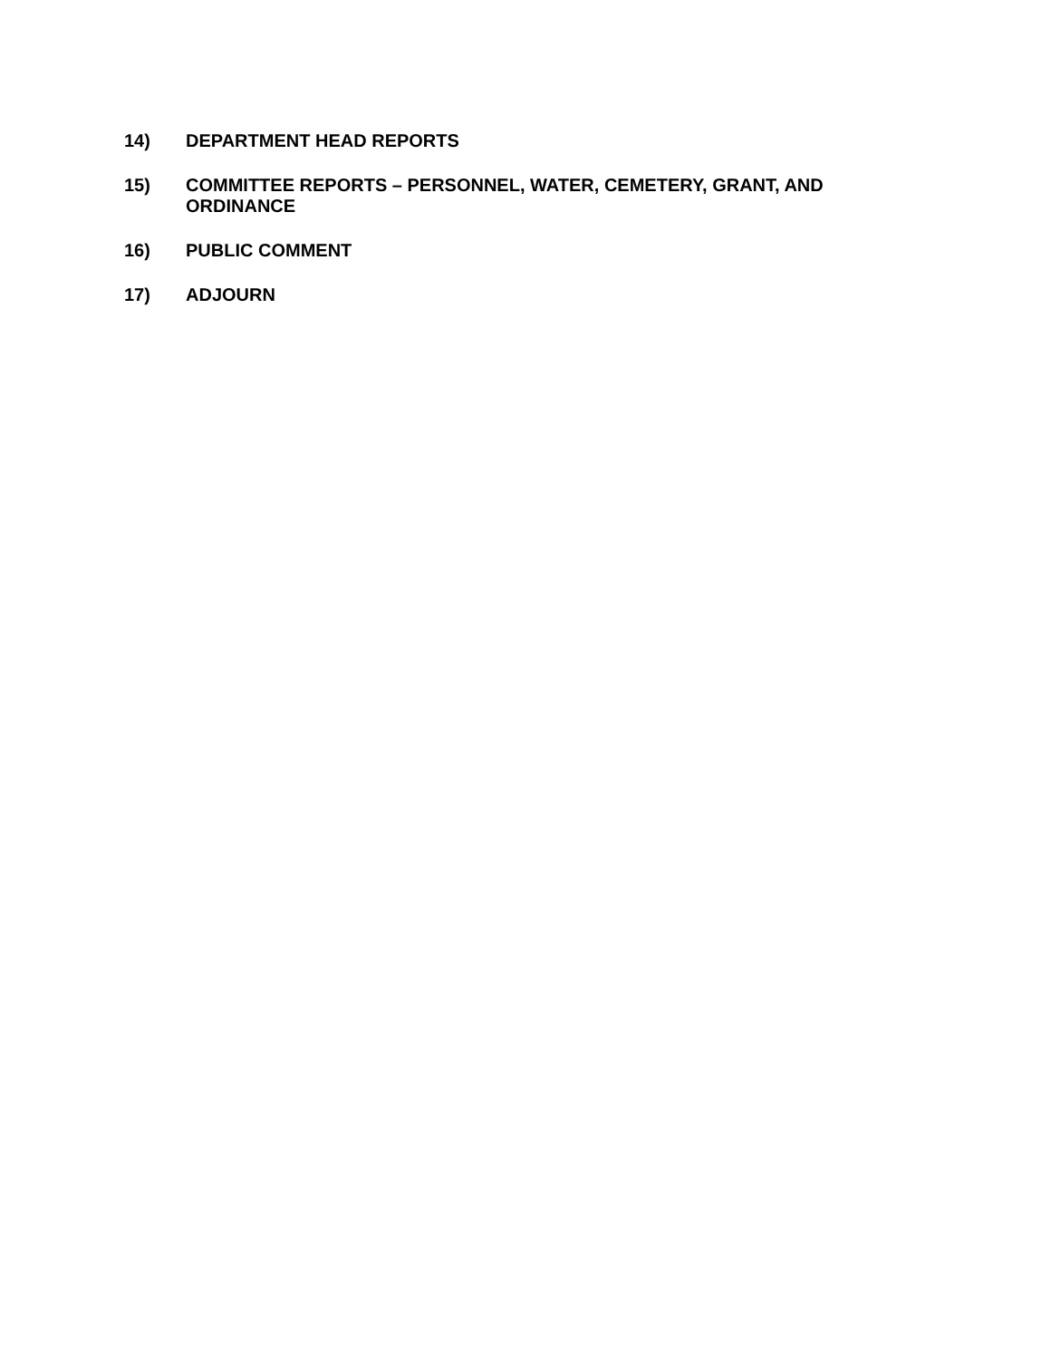14) DEPARTMENT HEAD REPORTS
15) COMMITTEE REPORTS – PERSONNEL, WATER, CEMETERY, GRANT, AND ORDINANCE
16) PUBLIC COMMENT
17) ADJOURN